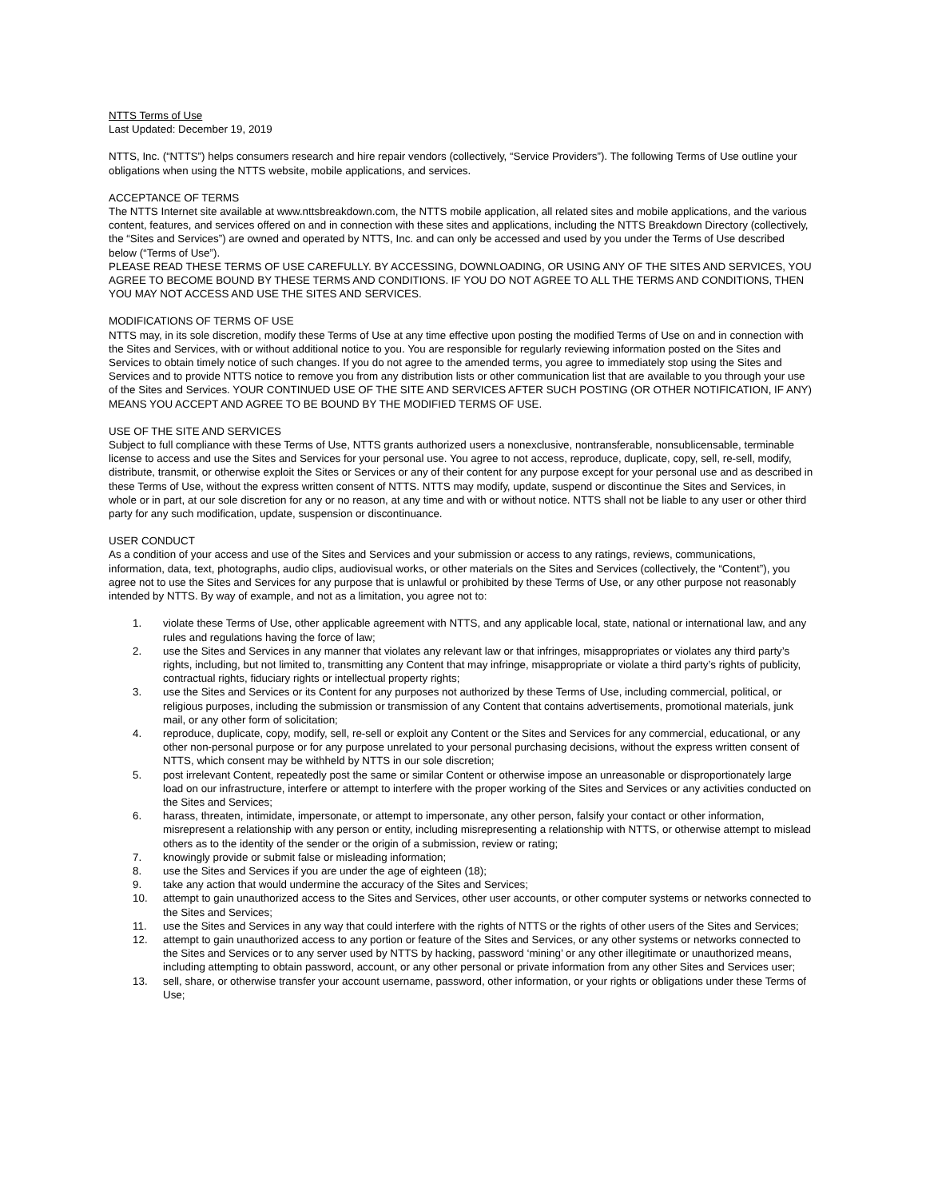NTTS Terms of Use
Last Updated: December 19, 2019
NTTS, Inc. (“NTTS”) helps consumers research and hire repair vendors (collectively, “Service Providers”). The following Terms of Use outline your obligations when using the NTTS website, mobile applications, and services.
ACCEPTANCE OF TERMS
The NTTS Internet site available at www.nttsbreakdown.com, the NTTS mobile application, all related sites and mobile applications, and the various content, features, and services offered on and in connection with these sites and applications, including the NTTS Breakdown Directory (collectively, the “Sites and Services”) are owned and operated by NTTS, Inc. and can only be accessed and used by you under the Terms of Use described below (“Terms of Use”).
PLEASE READ THESE TERMS OF USE CAREFULLY. BY ACCESSING, DOWNLOADING, OR USING ANY OF THE SITES AND SERVICES, YOU AGREE TO BECOME BOUND BY THESE TERMS AND CONDITIONS. IF YOU DO NOT AGREE TO ALL THE TERMS AND CONDITIONS, THEN YOU MAY NOT ACCESS AND USE THE SITES AND SERVICES.
MODIFICATIONS OF TERMS OF USE
NTTS may, in its sole discretion, modify these Terms of Use at any time effective upon posting the modified Terms of Use on and in connection with the Sites and Services, with or without additional notice to you. You are responsible for regularly reviewing information posted on the Sites and Services to obtain timely notice of such changes. If you do not agree to the amended terms, you agree to immediately stop using the Sites and Services and to provide NTTS notice to remove you from any distribution lists or other communication list that are available to you through your use of the Sites and Services. YOUR CONTINUED USE OF THE SITE AND SERVICES AFTER SUCH POSTING (OR OTHER NOTIFICATION, IF ANY) MEANS YOU ACCEPT AND AGREE TO BE BOUND BY THE MODIFIED TERMS OF USE.
USE OF THE SITE AND SERVICES
Subject to full compliance with these Terms of Use, NTTS grants authorized users a nonexclusive, nontransferable, nonsublicensable, terminable license to access and use the Sites and Services for your personal use. You agree to not access, reproduce, duplicate, copy, sell, re-sell, modify, distribute, transmit, or otherwise exploit the Sites or Services or any of their content for any purpose except for your personal use and as described in these Terms of Use, without the express written consent of NTTS. NTTS may modify, update, suspend or discontinue the Sites and Services, in whole or in part, at our sole discretion for any or no reason, at any time and with or without notice. NTTS shall not be liable to any user or other third party for any such modification, update, suspension or discontinuance.
USER CONDUCT
As a condition of your access and use of the Sites and Services and your submission or access to any ratings, reviews, communications, information, data, text, photographs, audio clips, audiovisual works, or other materials on the Sites and Services (collectively, the “Content”), you agree not to use the Sites and Services for any purpose that is unlawful or prohibited by these Terms of Use, or any other purpose not reasonably intended by NTTS. By way of example, and not as a limitation, you agree not to:
1. violate these Terms of Use, other applicable agreement with NTTS, and any applicable local, state, national or international law, and any rules and regulations having the force of law;
2. use the Sites and Services in any manner that violates any relevant law or that infringes, misappropriates or violates any third party’s rights, including, but not limited to, transmitting any Content that may infringe, misappropriate or violate a third party’s rights of publicity, contractual rights, fiduciary rights or intellectual property rights;
3. use the Sites and Services or its Content for any purposes not authorized by these Terms of Use, including commercial, political, or religious purposes, including the submission or transmission of any Content that contains advertisements, promotional materials, junk mail, or any other form of solicitation;
4. reproduce, duplicate, copy, modify, sell, re-sell or exploit any Content or the Sites and Services for any commercial, educational, or any other non-personal purpose or for any purpose unrelated to your personal purchasing decisions, without the express written consent of NTTS, which consent may be withheld by NTTS in our sole discretion;
5. post irrelevant Content, repeatedly post the same or similar Content or otherwise impose an unreasonable or disproportionately large load on our infrastructure, interfere or attempt to interfere with the proper working of the Sites and Services or any activities conducted on the Sites and Services;
6. harass, threaten, intimidate, impersonate, or attempt to impersonate, any other person, falsify your contact or other information, misrepresent a relationship with any person or entity, including misrepresenting a relationship with NTTS, or otherwise attempt to mislead others as to the identity of the sender or the origin of a submission, review or rating;
7. knowingly provide or submit false or misleading information;
8. use the Sites and Services if you are under the age of eighteen (18);
9. take any action that would undermine the accuracy of the Sites and Services;
10. attempt to gain unauthorized access to the Sites and Services, other user accounts, or other computer systems or networks connected to the Sites and Services;
11. use the Sites and Services in any way that could interfere with the rights of NTTS or the rights of other users of the Sites and Services;
12. attempt to gain unauthorized access to any portion or feature of the Sites and Services, or any other systems or networks connected to the Sites and Services or to any server used by NTTS by hacking, password ‘mining’ or any other illegitimate or unauthorized means, including attempting to obtain password, account, or any other personal or private information from any other Sites and Services user;
13. sell, share, or otherwise transfer your account username, password, other information, or your rights or obligations under these Terms of Use;